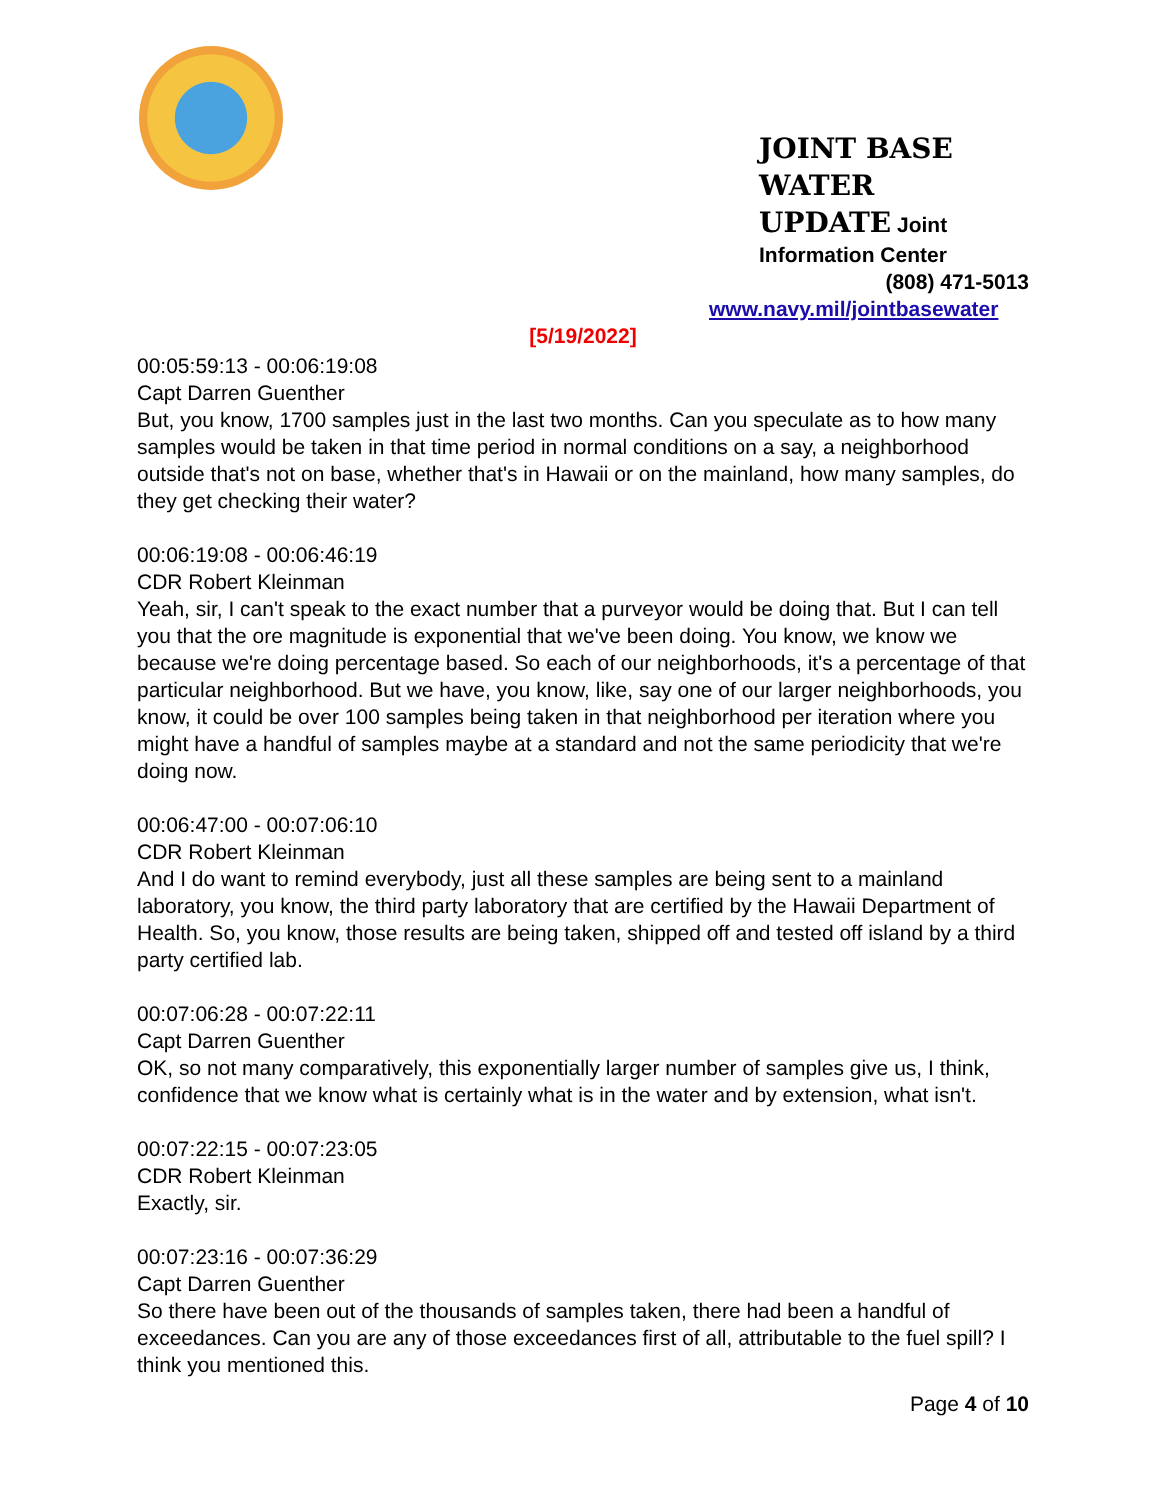JOINT BASE WATER
UPDATE Joint
Information Center
(808) 471-5013
www.navy.mil/jointbasewater
[5/19/2022]
00:05:59:13 - 00:06:19:08
Capt Darren Guenther
But, you know, 1700 samples just in the last two months. Can you speculate as to how many samples would be taken in that time period in normal conditions on a say, a neighborhood outside that's not on base, whether that's in Hawaii or on the mainland, how many samples, do they get checking their water?
00:06:19:08 - 00:06:46:19
CDR Robert Kleinman
Yeah, sir, I can't speak to the exact number that a purveyor would be doing that. But I can tell you that the ore magnitude is exponential that we've been doing. You know, we know we because we're doing percentage based. So each of our neighborhoods, it's a percentage of that particular neighborhood. But we have, you know, like, say one of our larger neighborhoods, you know, it could be over 100 samples being taken in that neighborhood per iteration where you might have a handful of samples maybe at a standard and not the same periodicity that we're doing now.
00:06:47:00 - 00:07:06:10
CDR Robert Kleinman
And I do want to remind everybody, just all these samples are being sent to a mainland laboratory, you know, the third party laboratory that are certified by the Hawaii Department of Health. So, you know, those results are being taken, shipped off and tested off island by a third party certified lab.
00:07:06:28 - 00:07:22:11
Capt Darren Guenther
OK, so not many comparatively, this exponentially larger number of samples give us, I think, confidence that we know what is certainly what is in the water and by extension, what isn't.
00:07:22:15 - 00:07:23:05
CDR Robert Kleinman
Exactly, sir.
00:07:23:16 - 00:07:36:29
Capt Darren Guenther
So there have been out of the thousands of samples taken, there had been a handful of exceedances. Can you are any of those exceedances first of all, attributable to the fuel spill? I think you mentioned this.
Page 4 of 10